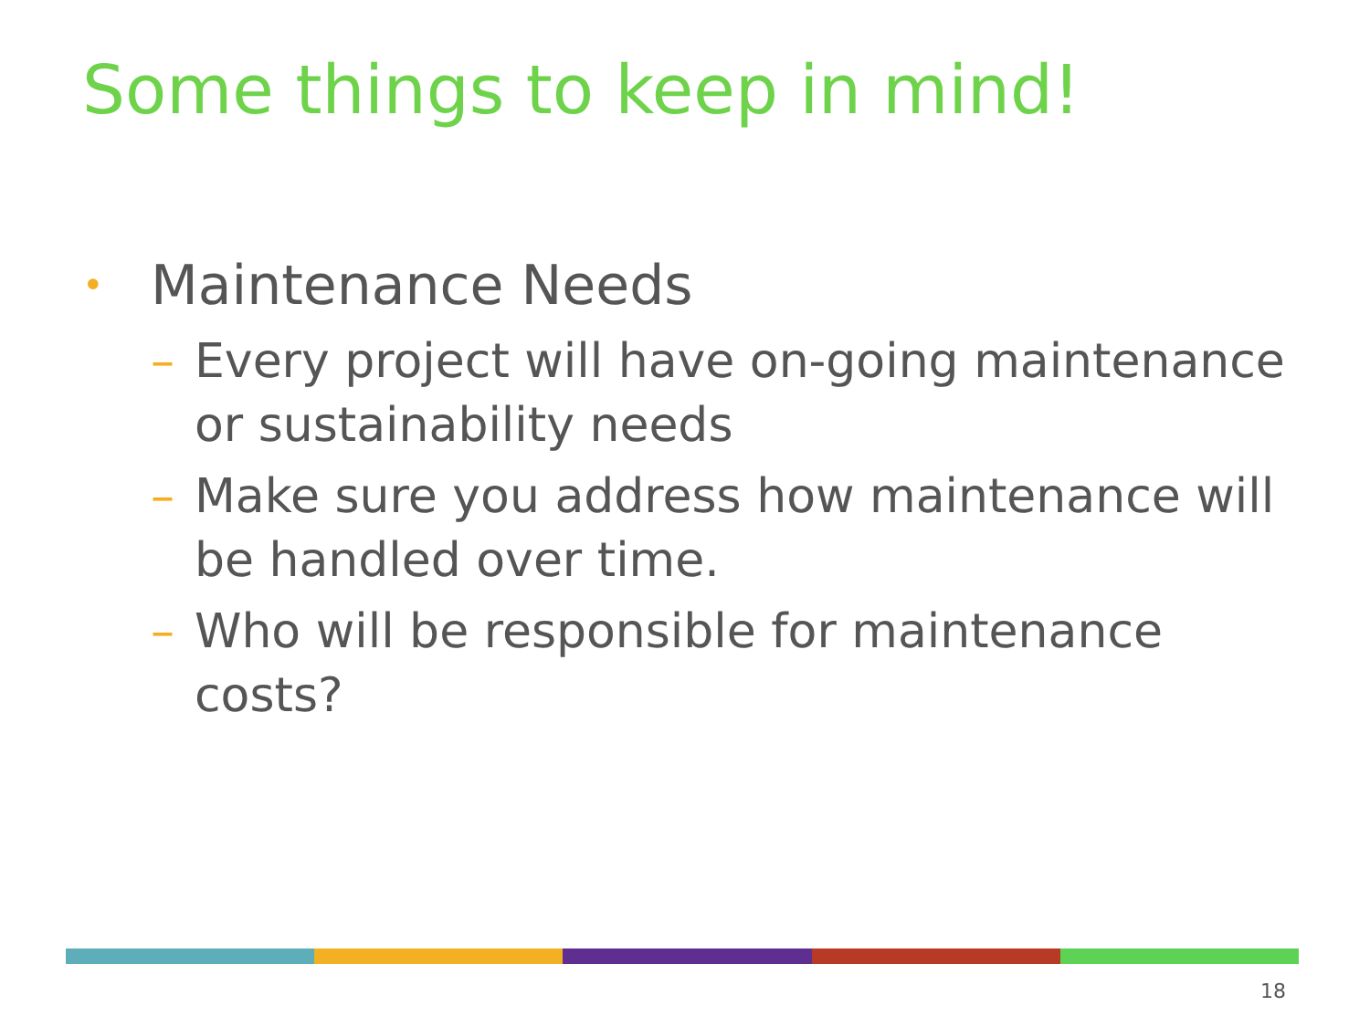Some things to keep in mind!
• Maintenance Needs
– Every project will have on-going maintenance or sustainability needs
– Make sure you address how maintenance will be handled over time.
– Who will be responsible for maintenance costs?
18